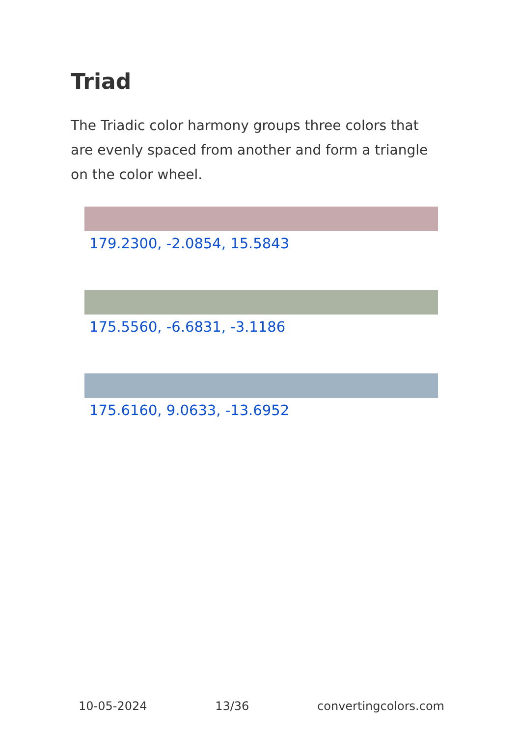Triad
The Triadic color harmony groups three colors that are evenly spaced from another and form a triangle on the color wheel.
179.2300, -2.0854, 15.5843
175.5560, -6.6831, -3.1186
175.6160, 9.0633, -13.6952
10-05-2024 13/36 convertingcolors.com